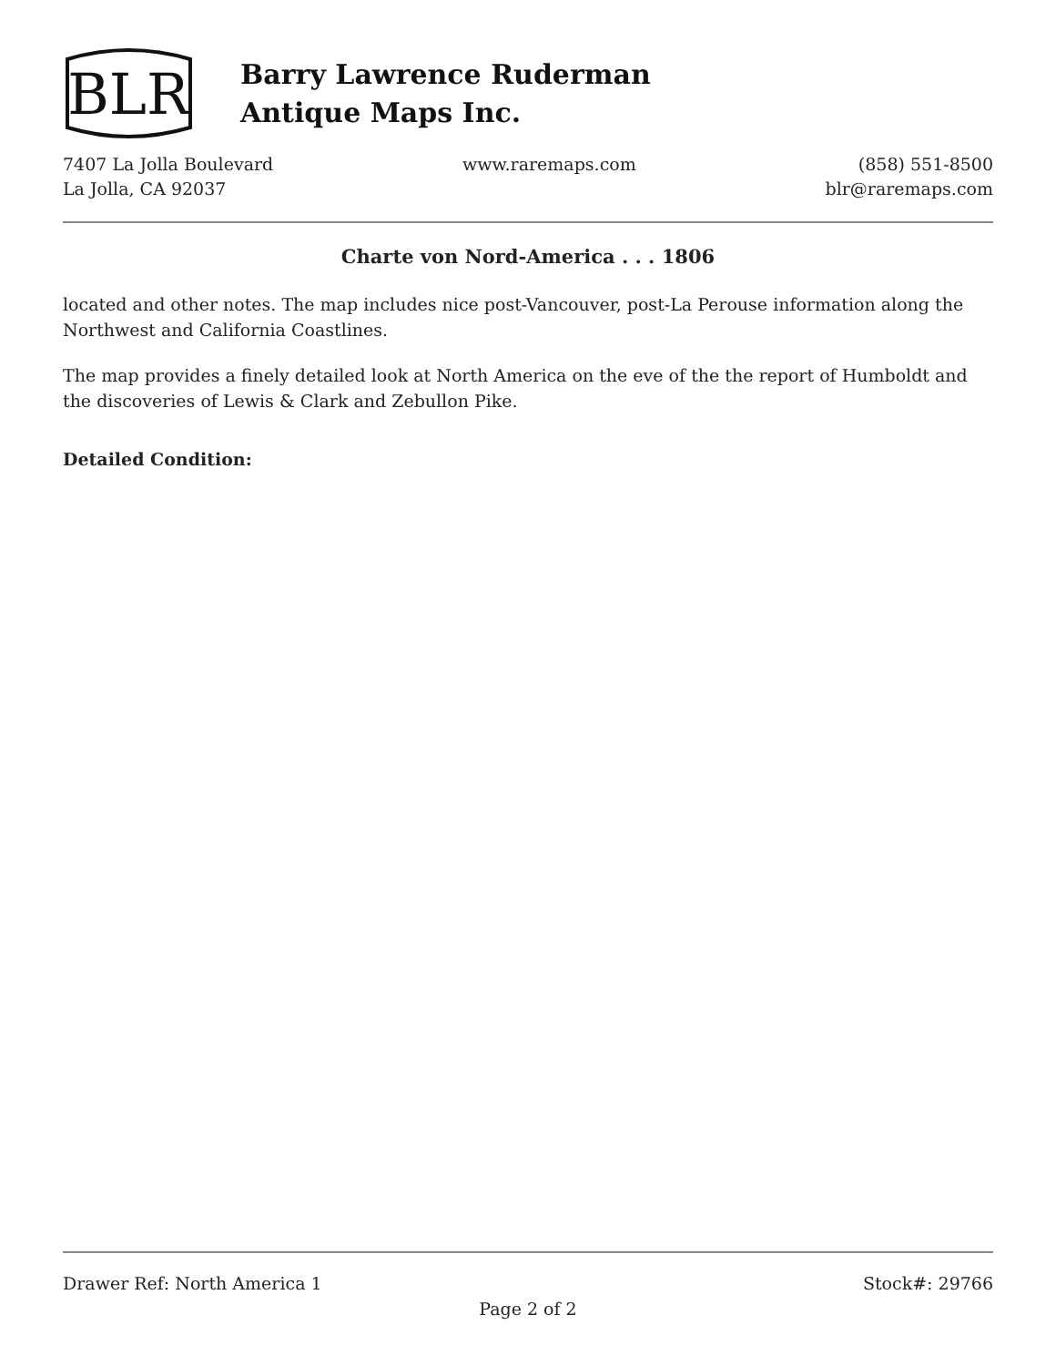BLR
Barry Lawrence Ruderman
Antique Maps Inc.
7407 La Jolla Boulevard
La Jolla, CA 92037
www.raremaps.com (858) 551-8500
blr@raremaps.com
Charte von Nord-America . . . 1806
located and other notes. The map includes nice post-Vancouver, post-La Perouse information along the Northwest and California Coastlines.
The map provides a finely detailed look at North America on the eve of the the report of Humboldt and the discoveries of Lewis & Clark and Zebullon Pike.
Detailed Condition:
Drawer Ref: North America 1 Stock#: 29766
Page 2 of 2